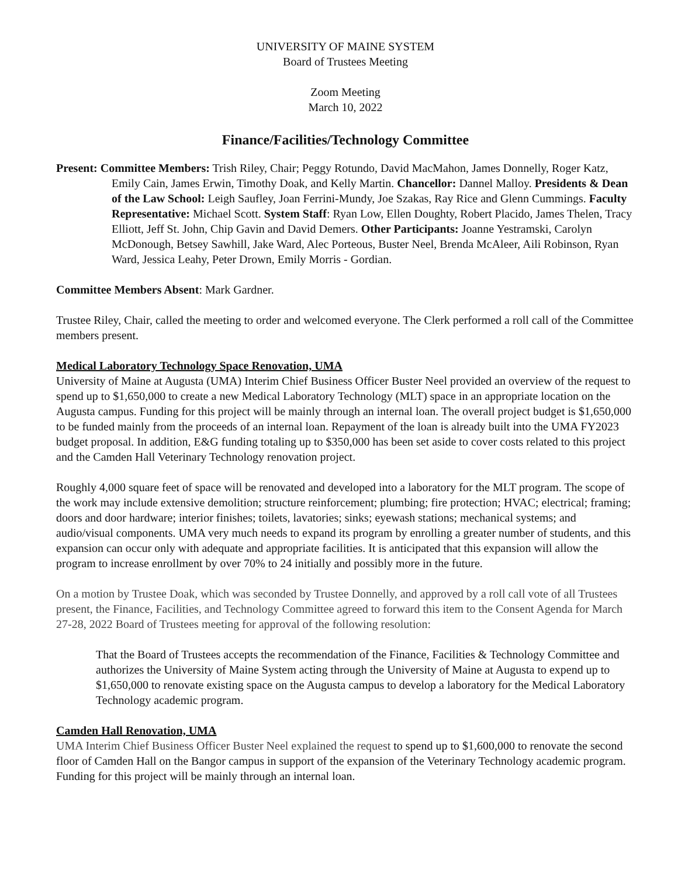UNIVERSITY OF MAINE SYSTEM
Board of Trustees Meeting
Zoom Meeting
March 10, 2022
Finance/Facilities/Technology Committee
Present: Committee Members: Trish Riley, Chair; Peggy Rotundo, David MacMahon, James Donnelly, Roger Katz, Emily Cain, James Erwin, Timothy Doak, and Kelly Martin. Chancellor: Dannel Malloy. Presidents & Dean of the Law School: Leigh Saufley, Joan Ferrini-Mundy, Joe Szakas, Ray Rice and Glenn Cummings. Faculty Representative: Michael Scott. System Staff: Ryan Low, Ellen Doughty, Robert Placido, James Thelen, Tracy Elliott, Jeff St. John, Chip Gavin and David Demers. Other Participants: Joanne Yestramski, Carolyn McDonough, Betsey Sawhill, Jake Ward, Alec Porteous, Buster Neel, Brenda McAleer, Aili Robinson, Ryan Ward, Jessica Leahy, Peter Drown, Emily Morris - Gordian.
Committee Members Absent: Mark Gardner.
Trustee Riley, Chair, called the meeting to order and welcomed everyone. The Clerk performed a roll call of the Committee members present.
Medical Laboratory Technology Space Renovation, UMA
University of Maine at Augusta (UMA) Interim Chief Business Officer Buster Neel provided an overview of the request to spend up to $1,650,000 to create a new Medical Laboratory Technology (MLT) space in an appropriate location on the Augusta campus. Funding for this project will be mainly through an internal loan. The overall project budget is $1,650,000 to be funded mainly from the proceeds of an internal loan. Repayment of the loan is already built into the UMA FY2023 budget proposal. In addition, E&G funding totaling up to $350,000 has been set aside to cover costs related to this project and the Camden Hall Veterinary Technology renovation project.
Roughly 4,000 square feet of space will be renovated and developed into a laboratory for the MLT program. The scope of the work may include extensive demolition; structure reinforcement; plumbing; fire protection; HVAC; electrical; framing; doors and door hardware; interior finishes; toilets, lavatories; sinks; eyewash stations; mechanical systems; and audio/visual components. UMA very much needs to expand its program by enrolling a greater number of students, and this expansion can occur only with adequate and appropriate facilities. It is anticipated that this expansion will allow the program to increase enrollment by over 70% to 24 initially and possibly more in the future.
On a motion by Trustee Doak, which was seconded by Trustee Donnelly, and approved by a roll call vote of all Trustees present, the Finance, Facilities, and Technology Committee agreed to forward this item to the Consent Agenda for March 27-28, 2022 Board of Trustees meeting for approval of the following resolution:
That the Board of Trustees accepts the recommendation of the Finance, Facilities & Technology Committee and authorizes the University of Maine System acting through the University of Maine at Augusta to expend up to $1,650,000 to renovate existing space on the Augusta campus to develop a laboratory for the Medical Laboratory Technology academic program.
Camden Hall Renovation, UMA
UMA Interim Chief Business Officer Buster Neel explained the request to spend up to $1,600,000 to renovate the second floor of Camden Hall on the Bangor campus in support of the expansion of the Veterinary Technology academic program. Funding for this project will be mainly through an internal loan.